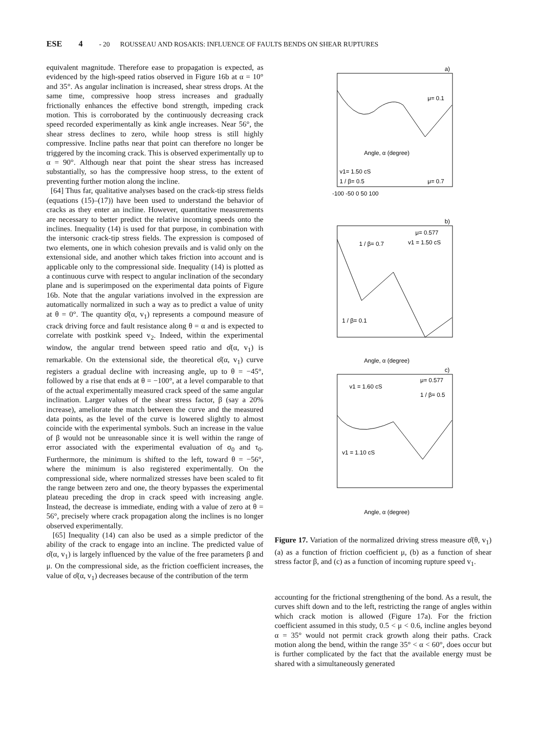ESE 4 - 20 ROUSSEAU AND ROSAKIS: INFLUENCE OF FAULTS BENDS ON SHEAR RUPTURES
equivalent magnitude. Therefore ease to propagation is expected, as evidenced by the high-speed ratios observed in Figure 16b at α = 10° and 35°. As angular inclination is increased, shear stress drops. At the same time, compressive hoop stress increases and gradually frictionally enhances the effective bond strength, impeding crack motion. This is corroborated by the continuously decreasing crack speed recorded experimentally as kink angle increases. Near 56°, the shear stress declines to zero, while hoop stress is still highly compressive. Incline paths near that point can therefore no longer be triggered by the incoming crack. This is observed experimentally up to α = 90°. Although near that point the shear stress has increased substantially, so has the compressive hoop stress, to the extent of preventing further motion along the incline.
[64] Thus far, qualitative analyses based on the crack-tip stress fields (equations (15)–(17)) have been used to understand the behavior of cracks as they enter an incline. However, quantitative measurements are necessary to better predict the relative incoming speeds onto the inclines. Inequality (14) is used for that purpose, in combination with the intersonic crack-tip stress fields. The expression is composed of two elements, one in which cohesion prevails and is valid only on the extensional side, and another which takes friction into account and is applicable only to the compressional side. Inequality (14) is plotted as a continuous curve with respect to angular inclination of the secondary plane and is superimposed on the experimental data points of Figure 16b. Note that the angular variations involved in the expression are automatically normalized in such a way as to predict a value of unity at θ = 0°. The quantity σ̂(α, v<sub>1</sub>) represents a compound measure of crack driving force and fault resistance along θ = α and is expected to correlate with postkink speed v<sub>2</sub>. Indeed, within the experimental window, the angular trend between speed ratio and σ̂(α, v<sub>1</sub>) is remarkable. On the extensional side, the theoretical σ̂(α, v<sub>1</sub>) curve registers a gradual decline with increasing angle, up to θ = −45°, followed by a rise that ends at θ = −100°, at a level comparable to that of the actual experimentally measured crack speed of the same angular inclination. Larger values of the shear stress factor, β (say a 20% increase), ameliorate the match between the curve and the measured data points, as the level of the curve is lowered slightly to almost coincide with the experimental symbols. Such an increase in the value of β would not be unreasonable since it is well within the range of error associated with the experimental evaluation of σ<sub>0</sub> and τ<sub>0</sub>. Furthermore, the minimum is shifted to the left, toward θ = −56°, where the minimum is also registered experimentally. On the compressional side, where normalized stresses have been scaled to fit the range between zero and one, the theory bypasses the experimental plateau preceding the drop in crack speed with increasing angle. Instead, the decrease is immediate, ending with a value of zero at θ = 56°, precisely where crack propagation along the inclines is no longer observed experimentally.
[65] Inequality (14) can also be used as a simple predictor of the ability of the crack to engage into an incline. The predicted value of σ̂(α, v<sub>1</sub>) is largely influenced by the value of the free parameters β and μ. On the compressional side, as the friction coefficient increases, the value of σ̂(α, v<sub>1</sub>) decreases because of the contribution of the term
a)
b)
c)
μ= 0.1
μ= 0.7
v1= 1.50 cS
1 / β= 0.5
Angle, α (degree)
μ= 0.577
v1 = 1.50 cS
1 / β= 0.7
1 / β= 0.1
Angle, α (degree)
μ= 0.577
1 / β= 0.5
v1 = 1.60 cS
v1 = 1.10 cS
Angle, α (degree)
-100 -50 0 50 100
Figure 17. Variation of the normalized driving stress measure σ̂(θ, v<sub>1</sub>) (a) as a function of friction coefficient μ, (b) as a function of shear stress factor β, and (c) as a function of incoming rupture speed v<sub>1</sub>.
accounting for the frictional strengthening of the bond. As a result, the curves shift down and to the left, restricting the range of angles within which crack motion is allowed (Figure 17a). For the friction coefficient assumed in this study, 0.5 < μ < 0.6, incline angles beyond α = 35° would not permit crack growth along their paths. Crack motion along the bend, within the range 35° < α < 60°, does occur but is further complicated by the fact that the available energy must be shared with a simultaneously generated